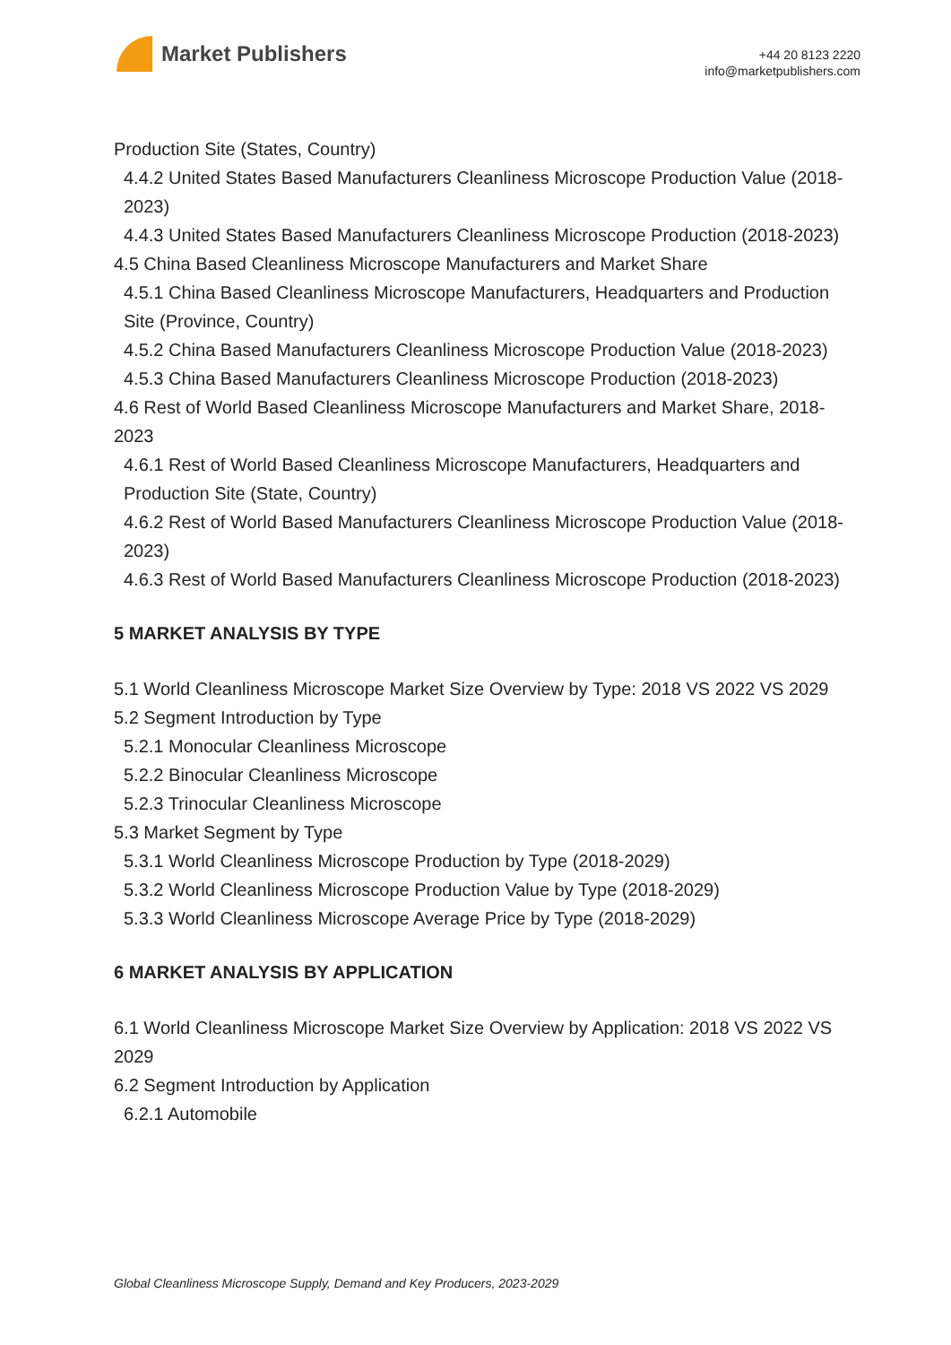Market Publishers
+44 20 8123 2220
info@marketpublishers.com
Production Site (States, Country)
4.4.2 United States Based Manufacturers Cleanliness Microscope Production Value (2018-2023)
4.4.3 United States Based Manufacturers Cleanliness Microscope Production (2018-2023)
4.5 China Based Cleanliness Microscope Manufacturers and Market Share
4.5.1 China Based Cleanliness Microscope Manufacturers, Headquarters and Production Site (Province, Country)
4.5.2 China Based Manufacturers Cleanliness Microscope Production Value (2018-2023)
4.5.3 China Based Manufacturers Cleanliness Microscope Production (2018-2023)
4.6 Rest of World Based Cleanliness Microscope Manufacturers and Market Share, 2018-2023
4.6.1 Rest of World Based Cleanliness Microscope Manufacturers, Headquarters and Production Site (State, Country)
4.6.2 Rest of World Based Manufacturers Cleanliness Microscope Production Value (2018-2023)
4.6.3 Rest of World Based Manufacturers Cleanliness Microscope Production (2018-2023)
5 MARKET ANALYSIS BY TYPE
5.1 World Cleanliness Microscope Market Size Overview by Type: 2018 VS 2022 VS 2029
5.2 Segment Introduction by Type
5.2.1 Monocular Cleanliness Microscope
5.2.2 Binocular Cleanliness Microscope
5.2.3 Trinocular Cleanliness Microscope
5.3 Market Segment by Type
5.3.1 World Cleanliness Microscope Production by Type (2018-2029)
5.3.2 World Cleanliness Microscope Production Value by Type (2018-2029)
5.3.3 World Cleanliness Microscope Average Price by Type (2018-2029)
6 MARKET ANALYSIS BY APPLICATION
6.1 World Cleanliness Microscope Market Size Overview by Application: 2018 VS 2022 VS 2029
6.2 Segment Introduction by Application
6.2.1 Automobile
Global Cleanliness Microscope Supply, Demand and Key Producers, 2023-2029